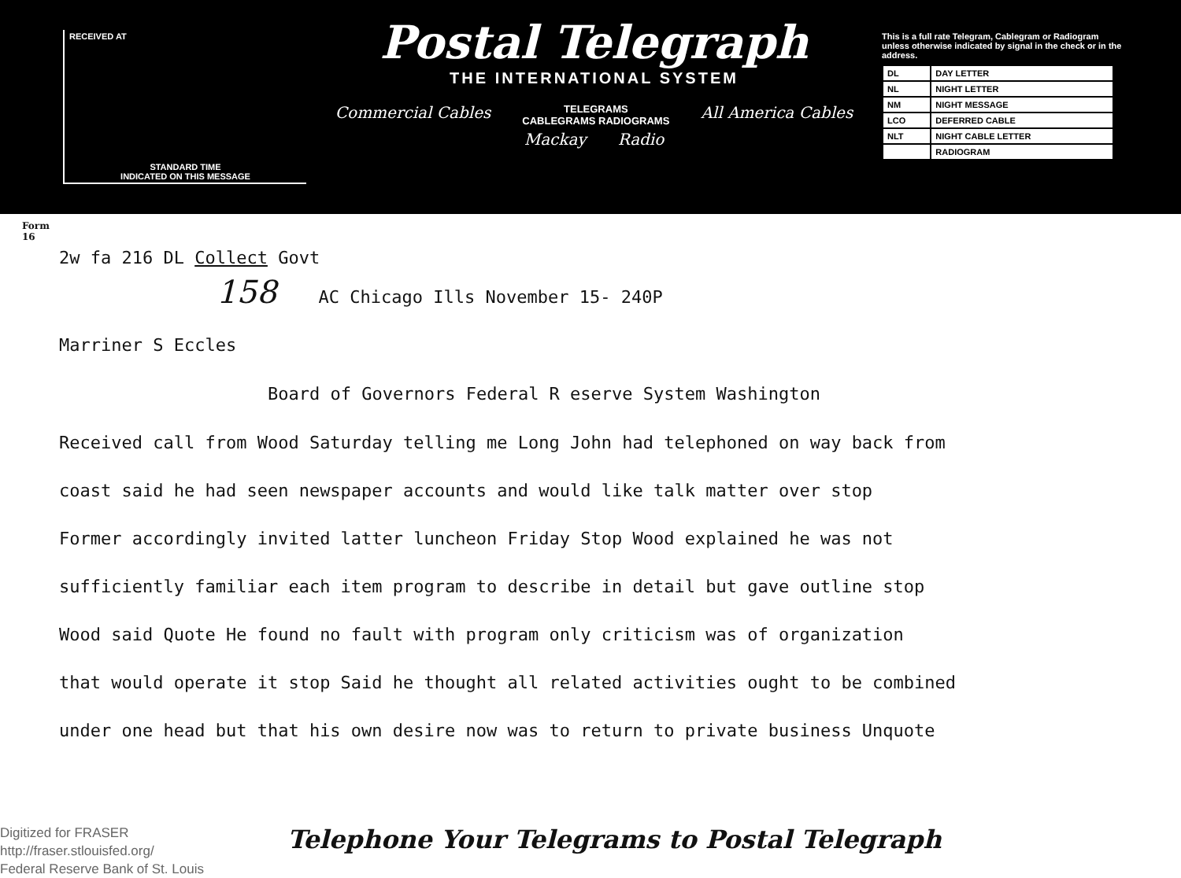RECEIVED AT
STANDARD TIME
INDICATED ON THIS MESSAGE
Postal Telegraph
THE INTERNATIONAL SYSTEM
Commercial Cables TELEGRAMS
CABLEGRAMS RADIOGRAMS All America Cables
Mackay Radio
This is a full rate Telegram, Cablegram or Radiogram unless otherwise indicated by signal in the check or in the address.
| DL | DAY LETTER |
| NL | NIGHT LETTER |
| NM | NIGHT MESSAGE |
| LCO | DEFERRED CABLE |
| NLT | NIGHT CABLE LETTER |
| | RADIOGRAM |
Form
16
2w fa 216 DL Collect Govt
158 AC Chicago Ills November 15- 240P
Marriner S Eccles
Board of Governors Federal R eserve System Washington
Received call from Wood Saturday telling me Long John had telephoned on way back from
coast said he had seen newspaper accounts and would like talk matter over stop
Former accordingly invited latter luncheon Friday Stop Wood explained he was not
sufficiently familiar each item program to describe in detail but gave outline stop
Wood said Quote He found no fault with program only criticism was of organization
that would operate it stop Said he thought all related activities ought to be combined
under one head but that his own desire now was to return to private business Unquote
Telephone Your Telegrams to Postal Telegraph
Digitized for FRASER
http://fraser.stlouisfed.org/
Federal Reserve Bank of St. Louis